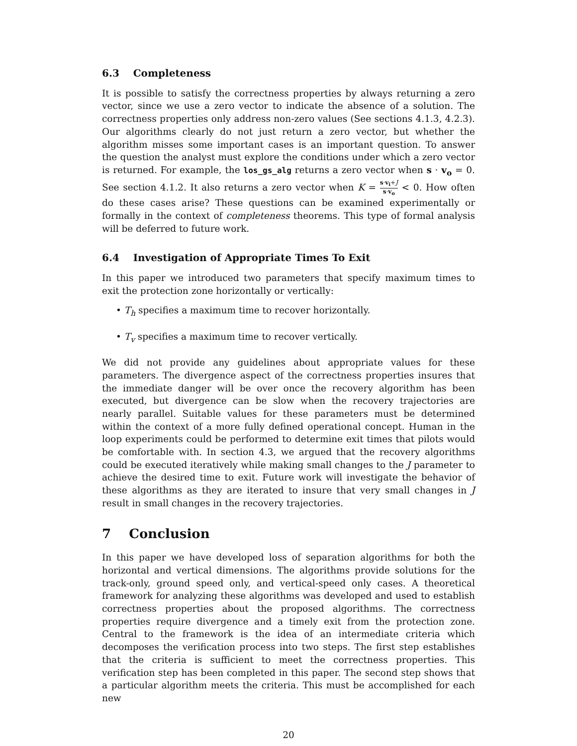6.3 Completeness
It is possible to satisfy the correctness properties by always returning a zero vector, since we use a zero vector to indicate the absence of a solution. The correctness properties only address non-zero values (See sections 4.1.3, 4.2.3). Our algorithms clearly do not just return a zero vector, but whether the algorithm misses some important cases is an important question. To answer the question the analyst must explore the conditions under which a zero vector is returned. For example, the los_gs_alg returns a zero vector when s · v<sub>o</sub> = 0. See section 4.1.2. It also returns a zero vector when K = s·v<sub>i</sub>+J s·v<sub>o</sub> < 0. How often do these cases arise? These questions can be examined experimentally or formally in the context of completeness theorems. This type of formal analysis will be deferred to future work.
6.4 Investigation of Appropriate Times To Exit
In this paper we introduced two parameters that specify maximum times to exit the protection zone horizontally or vertically:
• T<sub>h</sub> specifies a maximum time to recover horizontally.
• T<sub>v</sub> specifies a maximum time to recover vertically.
We did not provide any guidelines about appropriate values for these parameters. The divergence aspect of the correctness properties insures that the immediate danger will be over once the recovery algorithm has been executed, but divergence can be slow when the recovery trajectories are nearly parallel. Suitable values for these parameters must be determined within the context of a more fully defined operational concept. Human in the loop experiments could be performed to determine exit times that pilots would be comfortable with. In section 4.3, we argued that the recovery algorithms could be executed iteratively while making small changes to the J parameter to achieve the desired time to exit. Future work will investigate the behavior of these algorithms as they are iterated to insure that very small changes in J result in small changes in the recovery trajectories.
7 Conclusion
In this paper we have developed loss of separation algorithms for both the horizontal and vertical dimensions. The algorithms provide solutions for the track-only, ground speed only, and vertical-speed only cases. A theoretical framework for analyzing these algorithms was developed and used to establish correctness properties about the proposed algorithms. The correctness properties require divergence and a timely exit from the protection zone. Central to the framework is the idea of an intermediate criteria which decomposes the verification process into two steps. The first step establishes that the criteria is sufficient to meet the correctness properties. This verification step has been completed in this paper. The second step shows that a particular algorithm meets the criteria. This must be accomplished for each new
20